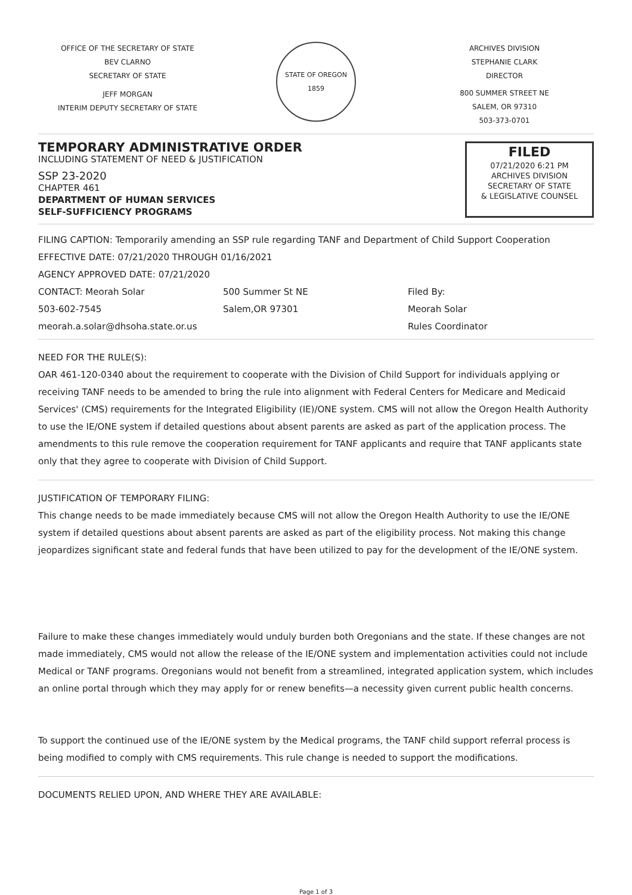OFFICE OF THE SECRETARY OF STATE
BEV CLARNO
SECRETARY OF STATE
JEFF MORGAN
INTERIM DEPUTY SECRETARY OF STATE
STATE OF OREGON 1859
ARCHIVES DIVISION
STEPHANIE CLARK
DIRECTOR
800 SUMMER STREET NE
SALEM, OR 97310
503-373-0701
TEMPORARY ADMINISTRATIVE ORDER
INCLUDING STATEMENT OF NEED & JUSTIFICATION
SSP 23-2020
CHAPTER 461
DEPARTMENT OF HUMAN SERVICES
SELF-SUFFICIENCY PROGRAMS
FILED
07/21/2020 6:21 PM
ARCHIVES DIVISION
SECRETARY OF STATE
& LEGISLATIVE COUNSEL
FILING CAPTION: Temporarily amending an SSP rule regarding TANF and Department of Child Support Cooperation
EFFECTIVE DATE: 07/21/2020 THROUGH 01/16/2021
AGENCY APPROVED DATE: 07/21/2020
CONTACT: Meorah Solar
503-602-7545
meorah.a.solar@dhsoha.state.or.us
500 Summer St NE
Salem,OR 97301
Filed By:
Meorah Solar
Rules Coordinator
NEED FOR THE RULE(S):
OAR 461-120-0340 about the requirement to cooperate with the Division of Child Support for individuals applying or receiving TANF needs to be amended to bring the rule into alignment with Federal Centers for Medicare and Medicaid Services' (CMS) requirements for the Integrated Eligibility (IE)/ONE system. CMS will not allow the Oregon Health Authority to use the IE/ONE system if detailed questions about absent parents are asked as part of the application process. The amendments to this rule remove the cooperation requirement for TANF applicants and require that TANF applicants state only that they agree to cooperate with Division of Child Support.
JUSTIFICATION OF TEMPORARY FILING:
This change needs to be made immediately because CMS will not allow the Oregon Health Authority to use the IE/ONE system if detailed questions about absent parents are asked as part of the eligibility process. Not making this change jeopardizes significant state and federal funds that have been utilized to pay for the development of the IE/ONE system.
Failure to make these changes immediately would unduly burden both Oregonians and the state. If these changes are not made immediately, CMS would not allow the release of the IE/ONE system and implementation activities could not include Medical or TANF programs. Oregonians would not benefit from a streamlined, integrated application system, which includes an online portal through which they may apply for or renew benefits—a necessity given current public health concerns.
To support the continued use of the IE/ONE system by the Medical programs, the TANF child support referral process is being modified to comply with CMS requirements. This rule change is needed to support the modifications.
DOCUMENTS RELIED UPON, AND WHERE THEY ARE AVAILABLE:
Page 1 of 3